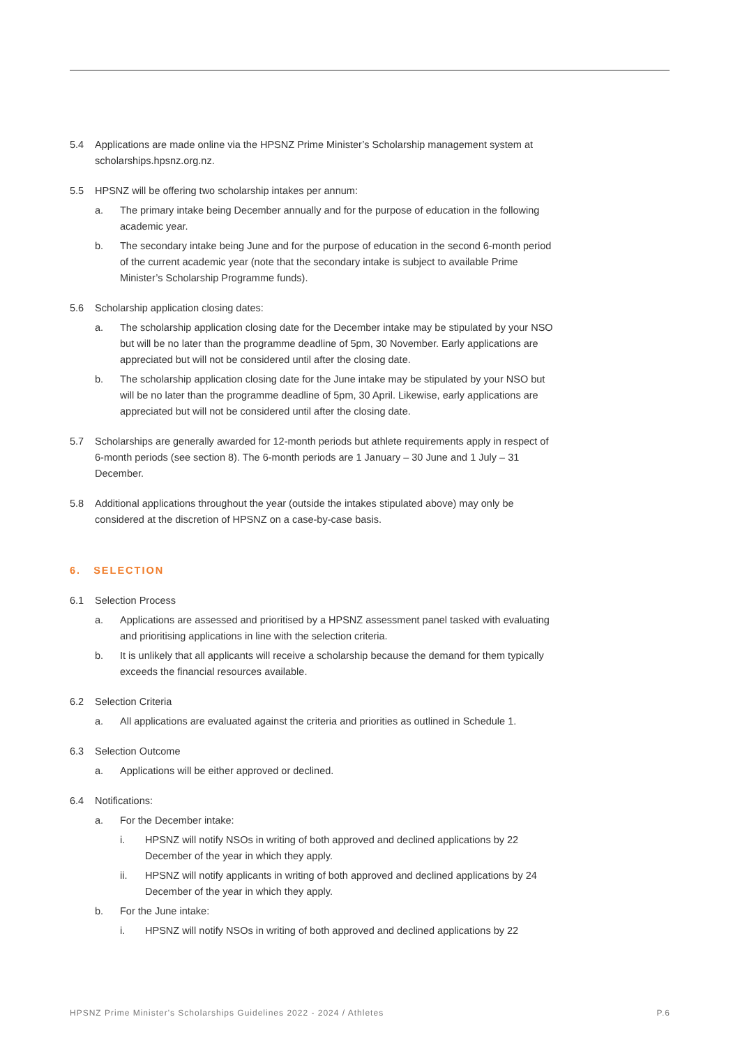5.4 Applications are made online via the HPSNZ Prime Minister’s Scholarship management system at scholarships.hpsnz.org.nz.
5.5 HPSNZ will be offering two scholarship intakes per annum:
a. The primary intake being December annually and for the purpose of education in the following academic year.
b. The secondary intake being June and for the purpose of education in the second 6-month period of the current academic year (note that the secondary intake is subject to available Prime Minister’s Scholarship Programme funds).
5.6 Scholarship application closing dates:
a. The scholarship application closing date for the December intake may be stipulated by your NSO but will be no later than the programme deadline of 5pm, 30 November. Early applications are appreciated but will not be considered until after the closing date.
b. The scholarship application closing date for the June intake may be stipulated by your NSO but will be no later than the programme deadline of 5pm, 30 April. Likewise, early applications are appreciated but will not be considered until after the closing date.
5.7 Scholarships are generally awarded for 12-month periods but athlete requirements apply in respect of 6-month periods (see section 8). The 6-month periods are 1 January – 30 June and 1 July – 31 December.
5.8 Additional applications throughout the year (outside the intakes stipulated above) may only be considered at the discretion of HPSNZ on a case-by-case basis.
6. SELECTION
6.1 Selection Process
a. Applications are assessed and prioritised by a HPSNZ assessment panel tasked with evaluating and prioritising applications in line with the selection criteria.
b. It is unlikely that all applicants will receive a scholarship because the demand for them typically exceeds the financial resources available.
6.2 Selection Criteria
a. All applications are evaluated against the criteria and priorities as outlined in Schedule 1.
6.3 Selection Outcome
a. Applications will be either approved or declined.
6.4 Notifications:
a. For the December intake:
i. HPSNZ will notify NSOs in writing of both approved and declined applications by 22 December of the year in which they apply.
ii. HPSNZ will notify applicants in writing of both approved and declined applications by 24 December of the year in which they apply.
b. For the June intake:
i. HPSNZ will notify NSOs in writing of both approved and declined applications by 22
HPSNZ Prime Minister's Scholarships Guidelines 2022 - 2024 / Athletes P.6